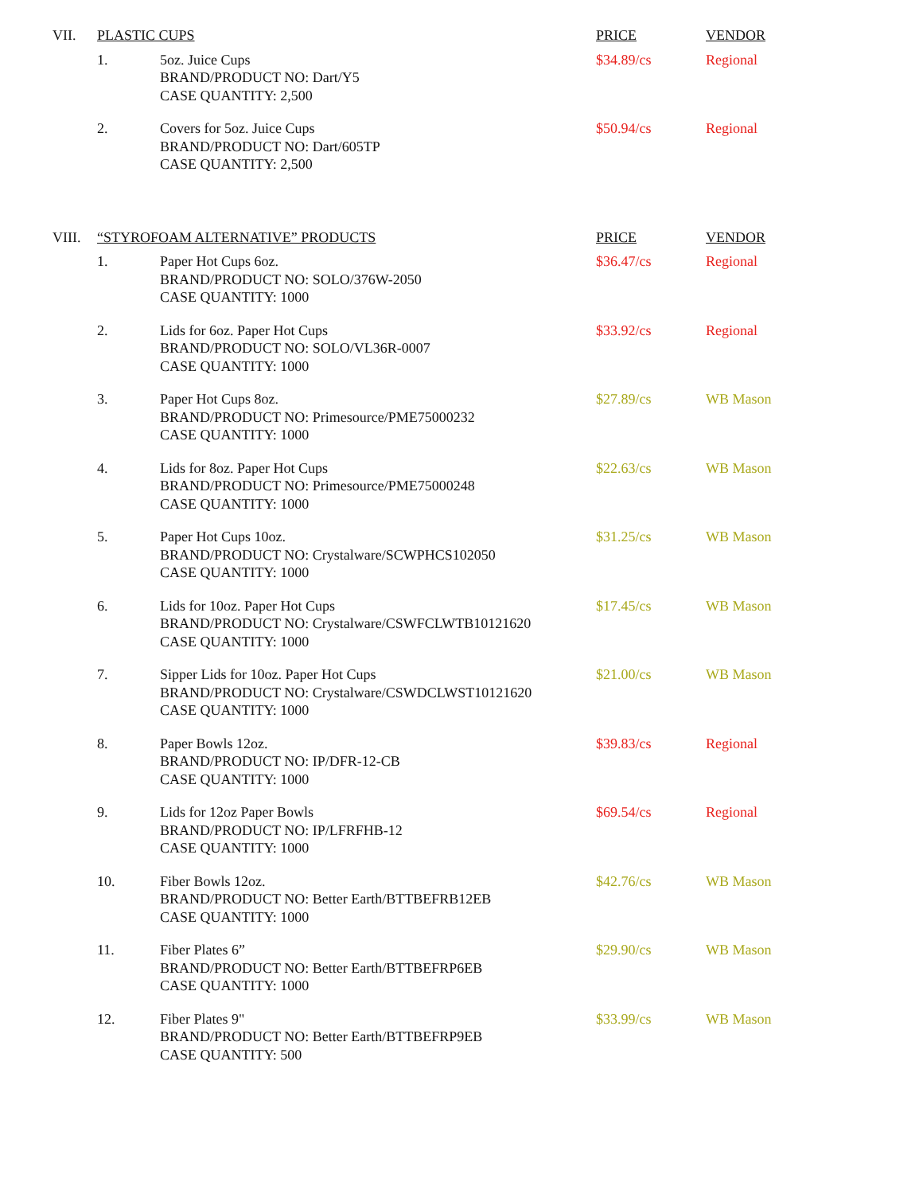| VII. | PLASTIC CUPS | | PRICE | VENDOR |
| | 1. | 5oz. Juice Cups BRAND/PRODUCT NO: Dart/Y5 CASE QUANTITY: 2,500 | $34.89/cs | Regional |
| | 2. | Covers for 5oz. Juice Cups BRAND/PRODUCT NO: Dart/605TP CASE QUANTITY: 2,500 | $50.94/cs | Regional |
| VIII. | “STYROFOAM ALTERNATIVE” PRODUCTS | | PRICE | VENDOR |
| | 1. | Paper Hot Cups 6oz. BRAND/PRODUCT NO: SOLO/376W-2050 CASE QUANTITY: 1000 | $36.47/cs | Regional |
| | 2. | Lids for 6oz. Paper Hot Cups BRAND/PRODUCT NO: SOLO/VL36R-0007 CASE QUANTITY: 1000 | $33.92/cs | Regional |
| | 3. | Paper Hot Cups 8oz. BRAND/PRODUCT NO: Primesource/PME75000232 CASE QUANTITY: 1000 | $27.89/cs | WB Mason |
| | 4. | Lids for 8oz. Paper Hot Cups BRAND/PRODUCT NO: Primesource/PME75000248 CASE QUANTITY: 1000 | $22.63/cs | WB Mason |
| | 5. | Paper Hot Cups 10oz. BRAND/PRODUCT NO: Crystalware/SCWPHCS102050 CASE QUANTITY: 1000 | $31.25/cs | WB Mason |
| | 6. | Lids for 10oz. Paper Hot Cups BRAND/PRODUCT NO: Crystalware/CSWFCLWTB10121620 CASE QUANTITY: 1000 | $17.45/cs | WB Mason |
| | 7. | Sipper Lids for 10oz. Paper Hot Cups BRAND/PRODUCT NO: Crystalware/CSWDCLWST10121620 CASE QUANTITY: 1000 | $21.00/cs | WB Mason |
| | 8. | Paper Bowls 12oz. BRAND/PRODUCT NO: IP/DFR-12-CB CASE QUANTITY: 1000 | $39.83/cs | Regional |
| | 9. | Lids for 12oz Paper Bowls BRAND/PRODUCT NO: IP/LFRFHB-12 CASE QUANTITY: 1000 | $69.54/cs | Regional |
| | 10. | Fiber Bowls 12oz. BRAND/PRODUCT NO: Better Earth/BTTBEFRB12EB CASE QUANTITY: 1000 | $42.76/cs | WB Mason |
| | 11. | Fiber Plates 6” BRAND/PRODUCT NO: Better Earth/BTTBEFRP6EB CASE QUANTITY: 1000 | $29.90/cs | WB Mason |
| | 12. | Fiber Plates 9" BRAND/PRODUCT NO: Better Earth/BTTBEFRP9EB CASE QUANTITY: 500 | $33.99/cs | WB Mason |